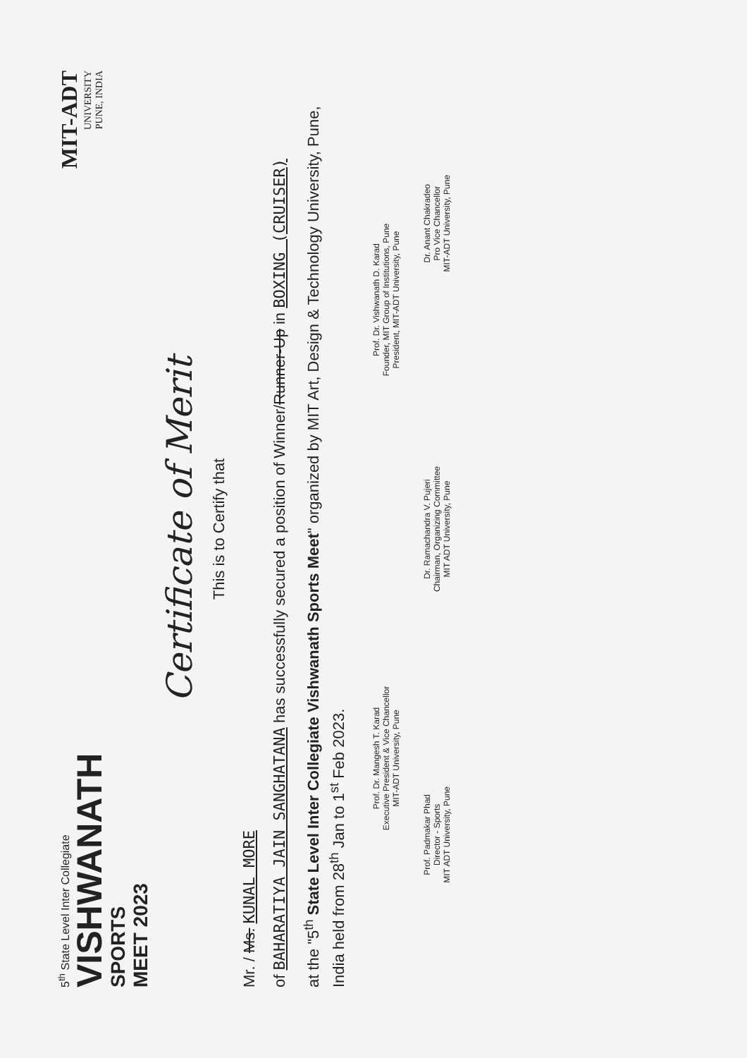5<sup>th</sup> State Level Inter Collegiate
VISHWANATH
SPORTS
MEET 2023
MIT-ADT
UNIVERSITY
PUNE, INDIA
Certificate of Merit
This is to Certify that
Mr. / Ms. KUNAL MORE
of BAHARATIYA JAIN SANGHATANA has successfully secured a position of Winner/Runner-Up in BOXING (CRUISER)
at the "5<sup>th</sup> State Level Inter Collegiate Vishwanath Sports Meet" organized by MIT Art, Design & Technology University, Pune, India held from 28<sup>th</sup> Jan to 1<sup>st</sup> Feb 2023.
Prof. Dr. Mangesh T. Karad
Executive President & Vice Chancellor
MIT-ADT University, Pune
Prof. Dr. Vishwanath D. Karad
Founder, MIT Group of Institutions, Pune
President, MIT-ADT University, Pune
Prof. Padmakar Phad
Director - Sports
MIT ADT University, Pune
Dr. Ramachandra V. Pujeri
Chairman, Organizing Committee
MIT ADT University, Pune
Dr. Anant Chakradeo
Pro Vice Chancellor
MIT-ADT University, Pune